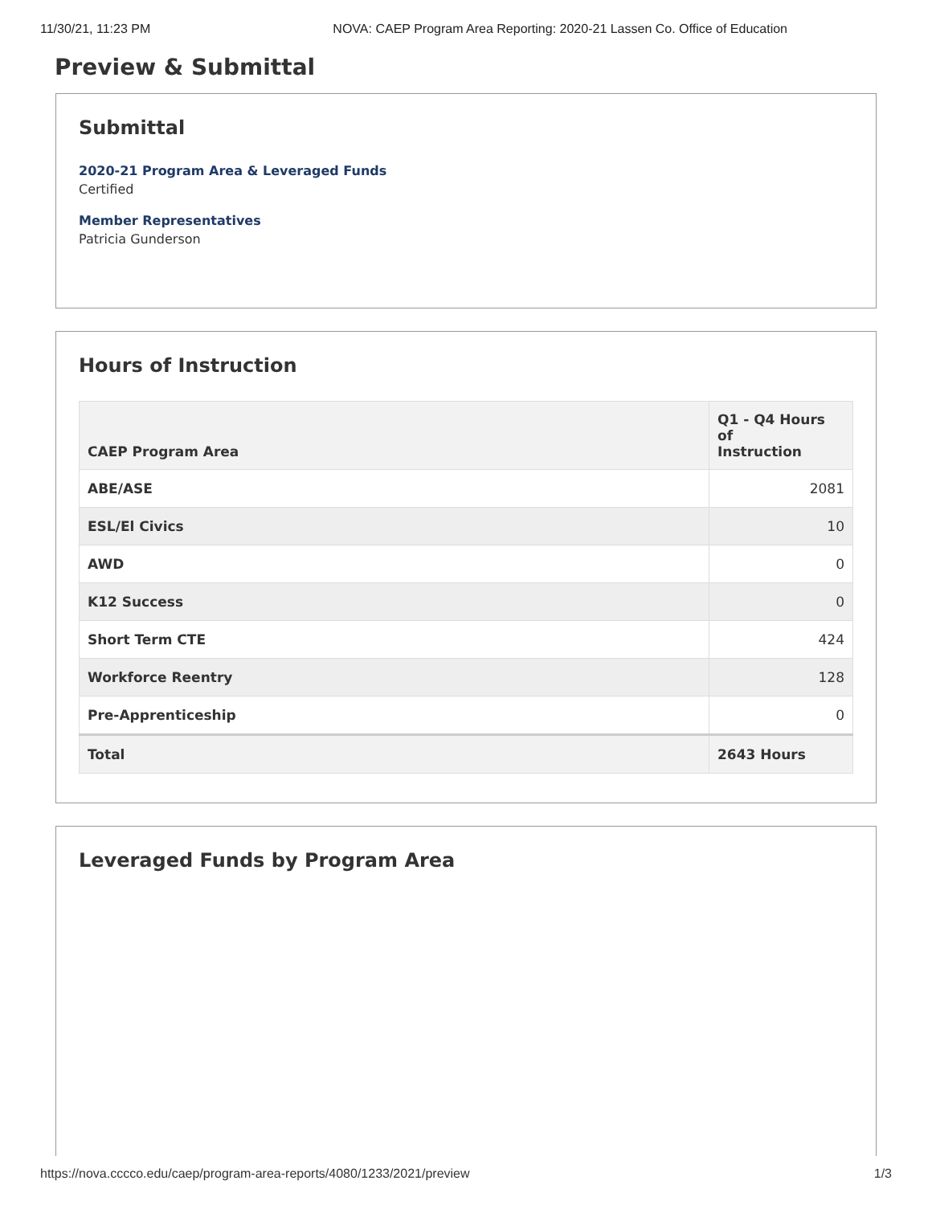11/30/21, 11:23 PM NOVA: CAEP Program Area Reporting: 2020-21 Lassen Co. Office of Education
Preview & Submittal
Submittal
2020-21 Program Area & Leveraged Funds
Certified
Member Representatives
Patricia Gunderson
Hours of Instruction
| CAEP Program Area | Q1 - Q4 Hours of Instruction |
| --- | --- |
| ABE/ASE | 2081 |
| ESL/El Civics | 10 |
| AWD | 0 |
| K12 Success | 0 |
| Short Term CTE | 424 |
| Workforce Reentry | 128 |
| Pre-Apprenticeship | 0 |
| Total | 2643 Hours |
Leveraged Funds by Program Area
https://nova.cccco.edu/caep/program-area-reports/4080/1233/2021/preview 1/3